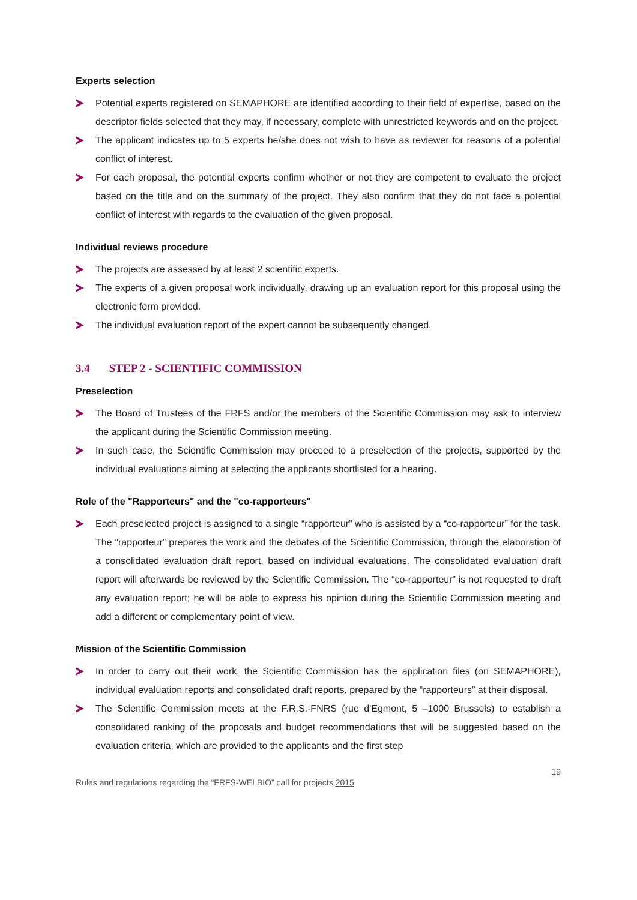Experts selection
Potential experts registered on SEMAPHORE are identified according to their field of expertise, based on the descriptor fields selected that they may, if necessary, complete with unrestricted keywords and on the project.
The applicant indicates up to 5 experts he/she does not wish to have as reviewer for reasons of a potential conflict of interest.
For each proposal, the potential experts confirm whether or not they are competent to evaluate the project based on the title and on the summary of the project. They also confirm that they do not face a potential conflict of interest with regards to the evaluation of the given proposal.
Individual reviews procedure
The projects are assessed by at least 2 scientific experts.
The experts of a given proposal work individually, drawing up an evaluation report for this proposal using the electronic form provided.
The individual evaluation report of the expert cannot be subsequently changed.
3.4 STEP 2 - SCIENTIFIC COMMISSION
Preselection
The Board of Trustees of the FRFS and/or the members of the Scientific Commission may ask to interview the applicant during the Scientific Commission meeting.
In such case, the Scientific Commission may proceed to a preselection of the projects, supported by the individual evaluations aiming at selecting the applicants shortlisted for a hearing.
Role of the "Rapporteurs" and the "co-rapporteurs"
Each preselected project is assigned to a single “rapporteur” who is assisted by a “co-rapporteur” for the task. The “rapporteur” prepares the work and the debates of the Scientific Commission, through the elaboration of a consolidated evaluation draft report, based on individual evaluations. The consolidated evaluation draft report will afterwards be reviewed by the Scientific Commission. The “co-rapporteur” is not requested to draft any evaluation report; he will be able to express his opinion during the Scientific Commission meeting and add a different or complementary point of view.
Mission of the Scientific Commission
In order to carry out their work, the Scientific Commission has the application files (on SEMAPHORE), individual evaluation reports and consolidated draft reports, prepared by the “rapporteurs” at their disposal.
The Scientific Commission meets at the F.R.S.-FNRS (rue d'Egmont, 5 –1000 Brussels) to establish a consolidated ranking of the proposals and budget recommendations that will be suggested based on the evaluation criteria, which are provided to the applicants and the first step
Rules and regulations regarding the “FRFS-WELBIO” call for projects 2015 19